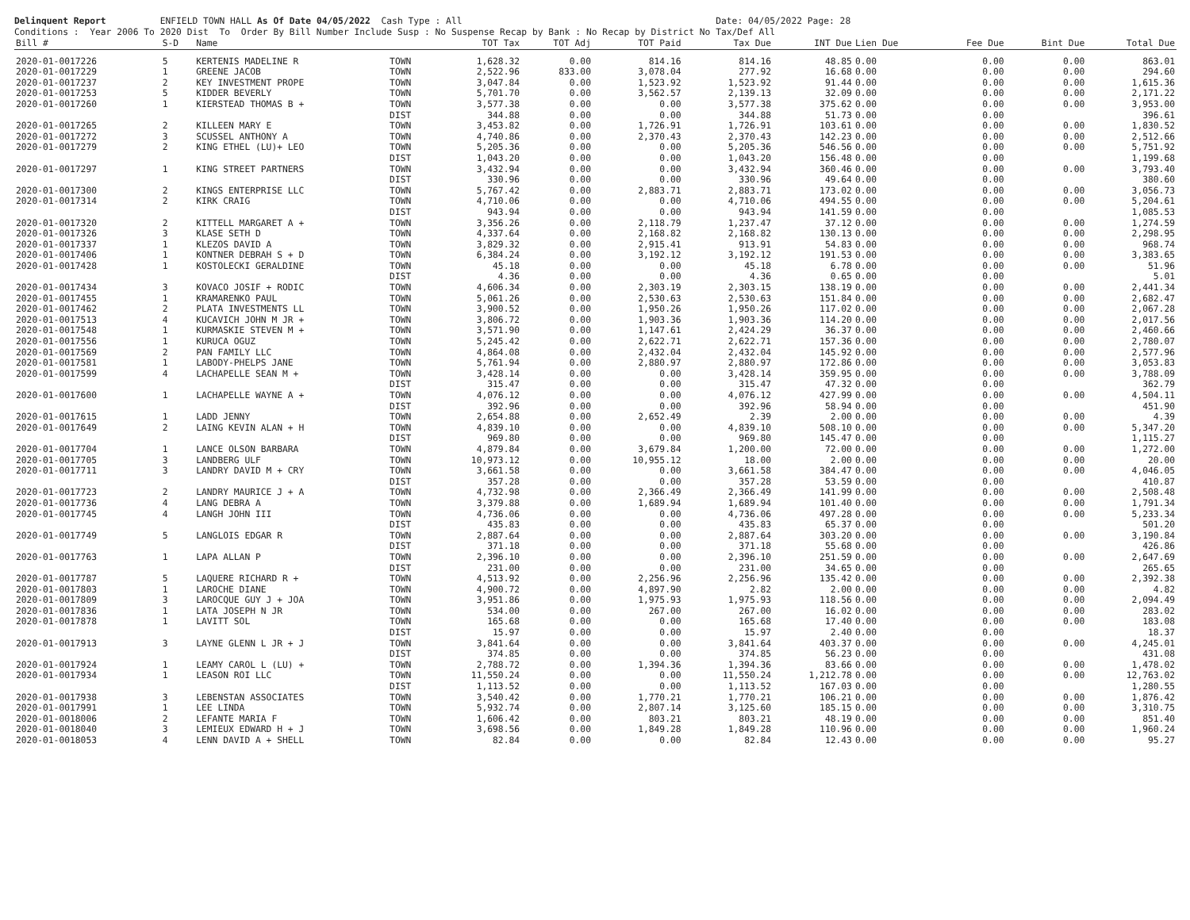Delinquent Report ENFIELD TOWN HALL As Of Date 04/05/2022 Cash Type : All Date: 04/05/2022 Page: 28 Conditions : Year 2006 To 2020 Dist To Order By Bill Number Include Susp : No Suspense Recap by Bank : No Recap by District No Tax/Def All
| Bill # | S-D | Name | | TOT Tax | TOT Adj | TOT Paid | Tax Due | INT Due | Lien Due | Fee Due | Bint Due | Total Due |
| --- | --- | --- | --- | --- | --- | --- | --- | --- | --- | --- | --- | --- |
| 2020-01-0017226 | 5 | KERTENIS MADELINE R | TOWN | 1,628.32 | 0.00 | 814.16 | 814.16 | 48.85 | 0.00 | 0.00 | 0.00 | 863.01 |
| 2020-01-0017229 | 1 | GREENE JACOB | TOWN | 2,522.96 | 833.00 | 3,078.04 | 277.92 | 16.68 | 0.00 | 0.00 | 0.00 | 294.60 |
| 2020-01-0017237 | 2 | KEY INVESTMENT PROPE | TOWN | 3,047.84 | 0.00 | 1,523.92 | 1,523.92 | 91.44 | 0.00 | 0.00 | 0.00 | 1,615.36 |
| 2020-01-0017253 | 5 | KIDDER BEVERLY | TOWN | 5,701.70 | 0.00 | 3,562.57 | 2,139.13 | 32.09 | 0.00 | 0.00 | 0.00 | 2,171.22 |
| 2020-01-0017260 | 1 | KIERSTEAD THOMAS B + | TOWN | 3,577.38 | 0.00 | 0.00 | 3,577.38 | 375.62 | 0.00 | 0.00 | 0.00 | 3,953.00 |
| | | | DIST | 344.88 | 0.00 | 0.00 | 344.88 | 51.73 | 0.00 | 0.00 | | 396.61 |
| 2020-01-0017265 | 2 | KILLEEN MARY E | TOWN | 3,453.82 | 0.00 | 1,726.91 | 1,726.91 | 103.61 | 0.00 | 0.00 | 0.00 | 1,830.52 |
| 2020-01-0017272 | 3 | SCUSSEL ANTHONY A | TOWN | 4,740.86 | 0.00 | 2,370.43 | 2,370.43 | 142.23 | 0.00 | 0.00 | 0.00 | 2,512.66 |
| 2020-01-0017279 | 2 | KING ETHEL (LU)+ LEO | TOWN | 5,205.36 | 0.00 | 0.00 | 5,205.36 | 546.56 | 0.00 | 0.00 | 0.00 | 5,751.92 |
| | | | DIST | 1,043.20 | 0.00 | 0.00 | 1,043.20 | 156.48 | 0.00 | 0.00 | | 1,199.68 |
| 2020-01-0017297 | 1 | KING STREET PARTNERS | TOWN | 3,432.94 | 0.00 | 0.00 | 3,432.94 | 360.46 | 0.00 | 0.00 | 0.00 | 3,793.40 |
| | | | DIST | 330.96 | 0.00 | 0.00 | 330.96 | 49.64 | 0.00 | 0.00 | | 380.60 |
| 2020-01-0017300 | 2 | KINGS ENTERPRISE LLC | TOWN | 5,767.42 | 0.00 | 2,883.71 | 2,883.71 | 173.02 | 0.00 | 0.00 | 0.00 | 3,056.73 |
| 2020-01-0017314 | 2 | KIRK CRAIG | TOWN | 4,710.06 | 0.00 | 0.00 | 4,710.06 | 494.55 | 0.00 | 0.00 | 0.00 | 5,204.61 |
| | | | DIST | 943.94 | 0.00 | 0.00 | 943.94 | 141.59 | 0.00 | 0.00 | | 1,085.53 |
| 2020-01-0017320 | 2 | KITTELL MARGARET A + | TOWN | 3,356.26 | 0.00 | 2,118.79 | 1,237.47 | 37.12 | 0.00 | 0.00 | 0.00 | 1,274.59 |
| 2020-01-0017326 | 3 | KLASE SETH D | TOWN | 4,337.64 | 0.00 | 2,168.82 | 2,168.82 | 130.13 | 0.00 | 0.00 | 0.00 | 2,298.95 |
| 2020-01-0017337 | 1 | KLEZOS DAVID A | TOWN | 3,829.32 | 0.00 | 2,915.41 | 913.91 | 54.83 | 0.00 | 0.00 | 0.00 | 968.74 |
| 2020-01-0017406 | 1 | KONTNER DEBRAH S + D | TOWN | 6,384.24 | 0.00 | 3,192.12 | 3,192.12 | 191.53 | 0.00 | 0.00 | 0.00 | 3,383.65 |
| 2020-01-0017428 | 1 | KOSTOLECKI GERALDINE | TOWN | 45.18 | 0.00 | 0.00 | 45.18 | 6.78 | 0.00 | 0.00 | 0.00 | 51.96 |
| | | | DIST | 4.36 | 0.00 | 0.00 | 4.36 | 0.65 | 0.00 | 0.00 | | 5.01 |
| 2020-01-0017434 | 3 | KOVACO JOSIF + RODIC | TOWN | 4,606.34 | 0.00 | 2,303.19 | 2,303.15 | 138.19 | 0.00 | 0.00 | 0.00 | 2,441.34 |
| 2020-01-0017455 | 1 | KRAMARENKO PAUL | TOWN | 5,061.26 | 0.00 | 2,530.63 | 2,530.63 | 151.84 | 0.00 | 0.00 | 0.00 | 2,682.47 |
| 2020-01-0017462 | 2 | PLATA INVESTMENTS LL | TOWN | 3,900.52 | 0.00 | 1,950.26 | 1,950.26 | 117.02 | 0.00 | 0.00 | 0.00 | 2,067.28 |
| 2020-01-0017513 | 4 | KUCAVICH JOHN M JR + | TOWN | 3,806.72 | 0.00 | 1,903.36 | 1,903.36 | 114.20 | 0.00 | 0.00 | 0.00 | 2,017.56 |
| 2020-01-0017548 | 1 | KURMASKIE STEVEN M + | TOWN | 3,571.90 | 0.00 | 1,147.61 | 2,424.29 | 36.37 | 0.00 | 0.00 | 0.00 | 2,460.66 |
| 2020-01-0017556 | 1 | KURUCA OGUZ | TOWN | 5,245.42 | 0.00 | 2,622.71 | 2,622.71 | 157.36 | 0.00 | 0.00 | 0.00 | 2,780.07 |
| 2020-01-0017569 | 2 | PAN FAMILY LLC | TOWN | 4,864.08 | 0.00 | 2,432.04 | 2,432.04 | 145.92 | 0.00 | 0.00 | 0.00 | 2,577.96 |
| 2020-01-0017581 | 1 | LABODY-PHELPS JANE | TOWN | 5,761.94 | 0.00 | 2,880.97 | 2,880.97 | 172.86 | 0.00 | 0.00 | 0.00 | 3,053.83 |
| 2020-01-0017599 | 4 | LACHAPELLE SEAN M + | TOWN | 3,428.14 | 0.00 | 0.00 | 3,428.14 | 359.95 | 0.00 | 0.00 | 0.00 | 3,788.09 |
| | | | DIST | 315.47 | 0.00 | 0.00 | 315.47 | 47.32 | 0.00 | 0.00 | | 362.79 |
| 2020-01-0017600 | 1 | LACHAPELLE WAYNE A + | TOWN | 4,076.12 | 0.00 | 0.00 | 4,076.12 | 427.99 | 0.00 | 0.00 | 0.00 | 4,504.11 |
| | | | DIST | 392.96 | 0.00 | 0.00 | 392.96 | 58.94 | 0.00 | 0.00 | | 451.90 |
| 2020-01-0017615 | 1 | LADD JENNY | TOWN | 2,654.88 | 0.00 | 2,652.49 | 2.39 | 2.00 | 0.00 | 0.00 | 0.00 | 4.39 |
| 2020-01-0017649 | 2 | LAING KEVIN ALAN + H | TOWN | 4,839.10 | 0.00 | 0.00 | 4,839.10 | 508.10 | 0.00 | 0.00 | 0.00 | 5,347.20 |
| | | | DIST | 969.80 | 0.00 | 0.00 | 969.80 | 145.47 | 0.00 | 0.00 | | 1,115.27 |
| 2020-01-0017704 | 1 | LANCE OLSON BARBARA | TOWN | 4,879.84 | 0.00 | 3,679.84 | 1,200.00 | 72.00 | 0.00 | 0.00 | 0.00 | 1,272.00 |
| 2020-01-0017705 | 3 | LANDBERG ULF | TOWN | 10,973.12 | 0.00 | 10,955.12 | 18.00 | 2.00 | 0.00 | 0.00 | 0.00 | 20.00 |
| 2020-01-0017711 | 3 | LANDRY DAVID M + CRY | TOWN | 3,661.58 | 0.00 | 0.00 | 3,661.58 | 384.47 | 0.00 | 0.00 | 0.00 | 4,046.05 |
| | | | DIST | 357.28 | 0.00 | 0.00 | 357.28 | 53.59 | 0.00 | 0.00 | | 410.87 |
| 2020-01-0017723 | 2 | LANDRY MAURICE J + A | TOWN | 4,732.98 | 0.00 | 2,366.49 | 2,366.49 | 141.99 | 0.00 | 0.00 | 0.00 | 2,508.48 |
| 2020-01-0017736 | 4 | LANG DEBRA A | TOWN | 3,379.88 | 0.00 | 1,689.94 | 1,689.94 | 101.40 | 0.00 | 0.00 | 0.00 | 1,791.34 |
| 2020-01-0017745 | 4 | LANGH JOHN III | TOWN | 4,736.06 | 0.00 | 0.00 | 4,736.06 | 497.28 | 0.00 | 0.00 | 0.00 | 5,233.34 |
| | | | DIST | 435.83 | 0.00 | 0.00 | 435.83 | 65.37 | 0.00 | 0.00 | | 501.20 |
| 2020-01-0017749 | 5 | LANGLOIS EDGAR R | TOWN | 2,887.64 | 0.00 | 0.00 | 2,887.64 | 303.20 | 0.00 | 0.00 | 0.00 | 3,190.84 |
| | | | DIST | 371.18 | 0.00 | 0.00 | 371.18 | 55.68 | 0.00 | 0.00 | | 426.86 |
| 2020-01-0017763 | 1 | LAPA ALLAN P | TOWN | 2,396.10 | 0.00 | 0.00 | 2,396.10 | 251.59 | 0.00 | 0.00 | 0.00 | 2,647.69 |
| | | | DIST | 231.00 | 0.00 | 0.00 | 231.00 | 34.65 | 0.00 | 0.00 | | 265.65 |
| 2020-01-0017787 | 5 | LAQUERE RICHARD R + | TOWN | 4,513.92 | 0.00 | 2,256.96 | 2,256.96 | 135.42 | 0.00 | 0.00 | 0.00 | 2,392.38 |
| 2020-01-0017803 | 1 | LAROCHE DIANE | TOWN | 4,900.72 | 0.00 | 4,897.90 | 2.82 | 2.00 | 0.00 | 0.00 | 0.00 | 4.82 |
| 2020-01-0017809 | 3 | LAROCQUE GUY J + JOA | TOWN | 3,951.86 | 0.00 | 1,975.93 | 1,975.93 | 118.56 | 0.00 | 0.00 | 0.00 | 2,094.49 |
| 2020-01-0017836 | 1 | LATA JOSEPH N JR | TOWN | 534.00 | 0.00 | 267.00 | 267.00 | 16.02 | 0.00 | 0.00 | 0.00 | 283.02 |
| 2020-01-0017878 | 1 | LAVITT SOL | TOWN | 165.68 | 0.00 | 0.00 | 165.68 | 17.40 | 0.00 | 0.00 | 0.00 | 183.08 |
| | | | DIST | 15.97 | 0.00 | 0.00 | 15.97 | 2.40 | 0.00 | 0.00 | | 18.37 |
| 2020-01-0017913 | 3 | LAYNE GLENN L JR + J | TOWN | 3,841.64 | 0.00 | 0.00 | 3,841.64 | 403.37 | 0.00 | 0.00 | 0.00 | 4,245.01 |
| | | | DIST | 374.85 | 0.00 | 0.00 | 374.85 | 56.23 | 0.00 | 0.00 | | 431.08 |
| 2020-01-0017924 | 1 | LEAMY CAROL L (LU) + | TOWN | 2,788.72 | 0.00 | 1,394.36 | 1,394.36 | 83.66 | 0.00 | 0.00 | 0.00 | 1,478.02 |
| 2020-01-0017934 | 1 | LEASON ROI LLC | TOWN | 11,550.24 | 0.00 | 0.00 | 11,550.24 | 1,212.78 | 0.00 | 0.00 | 0.00 | 12,763.02 |
| | | | DIST | 1,113.52 | 0.00 | 0.00 | 1,113.52 | 167.03 | 0.00 | 0.00 | | 1,280.55 |
| 2020-01-0017938 | 3 | LEBENSTAN ASSOCIATES | TOWN | 3,540.42 | 0.00 | 1,770.21 | 1,770.21 | 106.21 | 0.00 | 0.00 | 0.00 | 1,876.42 |
| 2020-01-0017991 | 1 | LEE LINDA | TOWN | 5,932.74 | 0.00 | 2,807.14 | 3,125.60 | 185.15 | 0.00 | 0.00 | 0.00 | 3,310.75 |
| 2020-01-0018006 | 2 | LEFANTE MARIA F | TOWN | 1,606.42 | 0.00 | 803.21 | 803.21 | 48.19 | 0.00 | 0.00 | 0.00 | 851.40 |
| 2020-01-0018040 | 3 | LEMIEUX EDWARD H + J | TOWN | 3,698.56 | 0.00 | 1,849.28 | 1,849.28 | 110.96 | 0.00 | 0.00 | 0.00 | 1,960.24 |
| 2020-01-0018053 | 4 | LENN DAVID A + SHELL | TOWN | 82.84 | 0.00 | 0.00 | 82.84 | 12.43 | 0.00 | 0.00 | 0.00 | 95.27 |